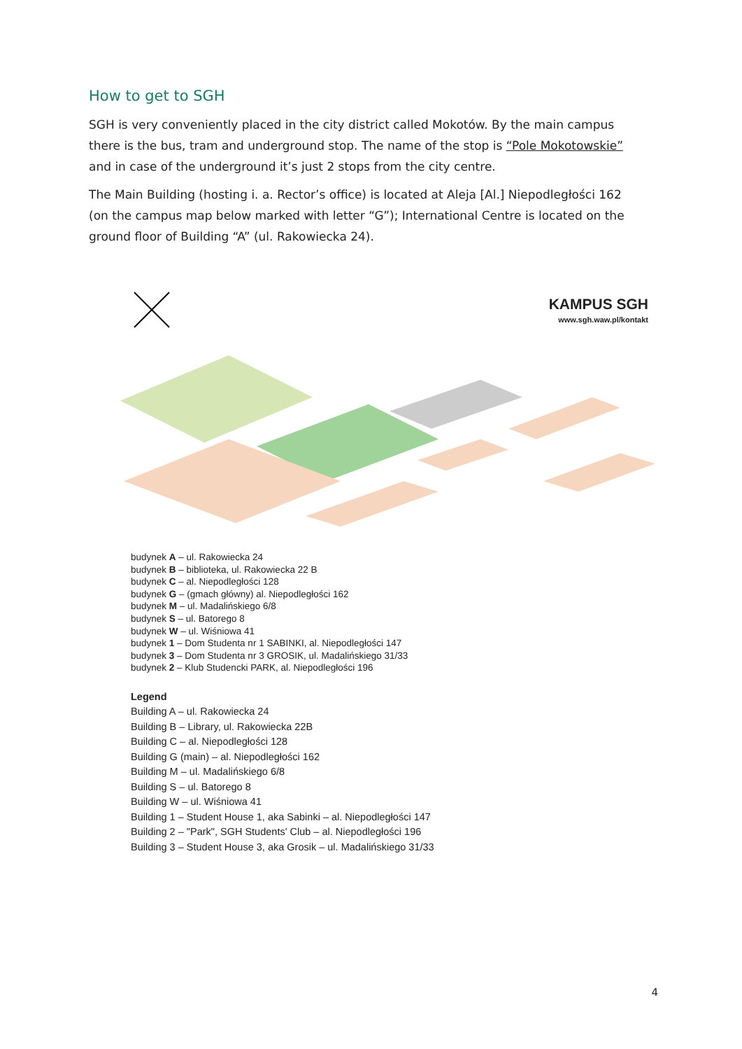How to get to SGH
SGH is very conveniently placed in the city district called Mokotów. By the main campus there is the bus, tram and underground stop. The name of the stop is “Pole Mokotowskie” and in case of the underground it’s just 2 stops from the city centre.
The Main Building (hosting i. a. Rector’s office) is located at Aleja [Al.] Niepodległości 162 (on the campus map below marked with letter “G”); International Centre is located on the ground floor of Building “A” (ul. Rakowiecka 24).
KAMPUS SGH
www.sgh.waw.pl/kontakt
budynek A – ul. Rakowiecka 24
budynek B – biblioteka, ul. Rakowiecka 22 B
budynek C – al. Niepodległości 128
budynek G – (gmach główny) al. Niepodległości 162
budynek M – ul. Madalińskiego 6/8
budynek S – ul. Batorego 8
budynek W – ul. Wiśniowa 41
budynek 1 – Dom Studenta nr 1 SABINKI, al. Niepodległości 147
budynek 3 – Dom Studenta nr 3 GROSIK, ul. Madalińskiego 31/33
budynek 2 – Klub Studencki PARK, al. Niepodległości 196
Legend
Building A – ul. Rakowiecka 24
Building B – Library, ul. Rakowiecka 22B
Building C – al. Niepodległości 128
Building G (main) – al. Niepodległości 162
Building M – ul. Madalińskiego 6/8
Building S – ul. Batorego 8
Building W – ul. Wiśniowa 41
Building 1 – Student House 1, aka Sabinki – al. Niepodległości 147
Building 2 – "Park", SGH Students' Club – al. Niepodległości 196
Building 3 – Student House 3, aka Grosik – ul. Madalińskiego 31/33
4